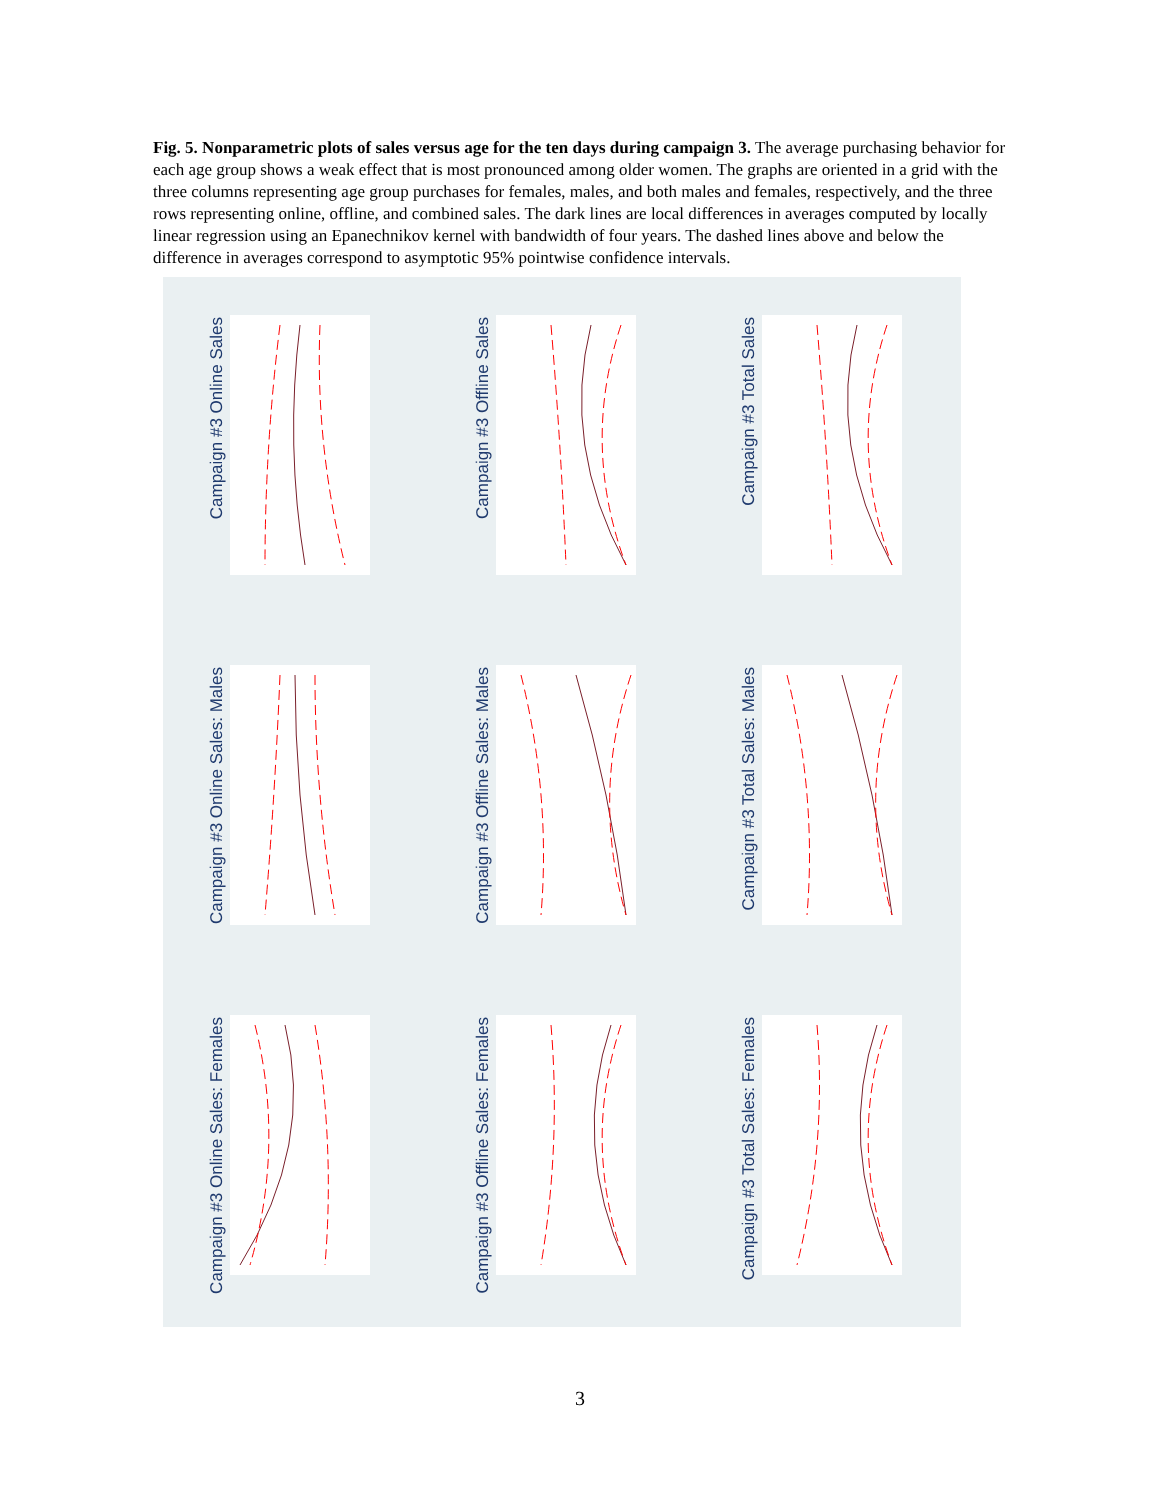Fig. 5. Nonparametric plots of sales versus age for the ten days during campaign 3. The average purchasing behavior for each age group shows a weak effect that is most pronounced among older women. The graphs are oriented in a grid with the three columns representing age group purchases for females, males, and both males and females, respectively, and the three rows representing online, offline, and combined sales. The dark lines are local differences in averages computed by locally linear regression using an Epanechnikov kernel with bandwidth of four years. The dashed lines above and below the difference in averages correspond to asymptotic 95% pointwise confidence intervals.
Campaign #3 Online Sales
Campaign #3 Offline Sales
Campaign #3 Total Sales
Campaign #3 Online Sales: Males
Campaign #3 Offline Sales: Males
Campaign #3 Total Sales: Males
Campaign #3 Online Sales: Females
Campaign #3 Offline Sales: Females
Campaign #3 Total Sales: Females
3